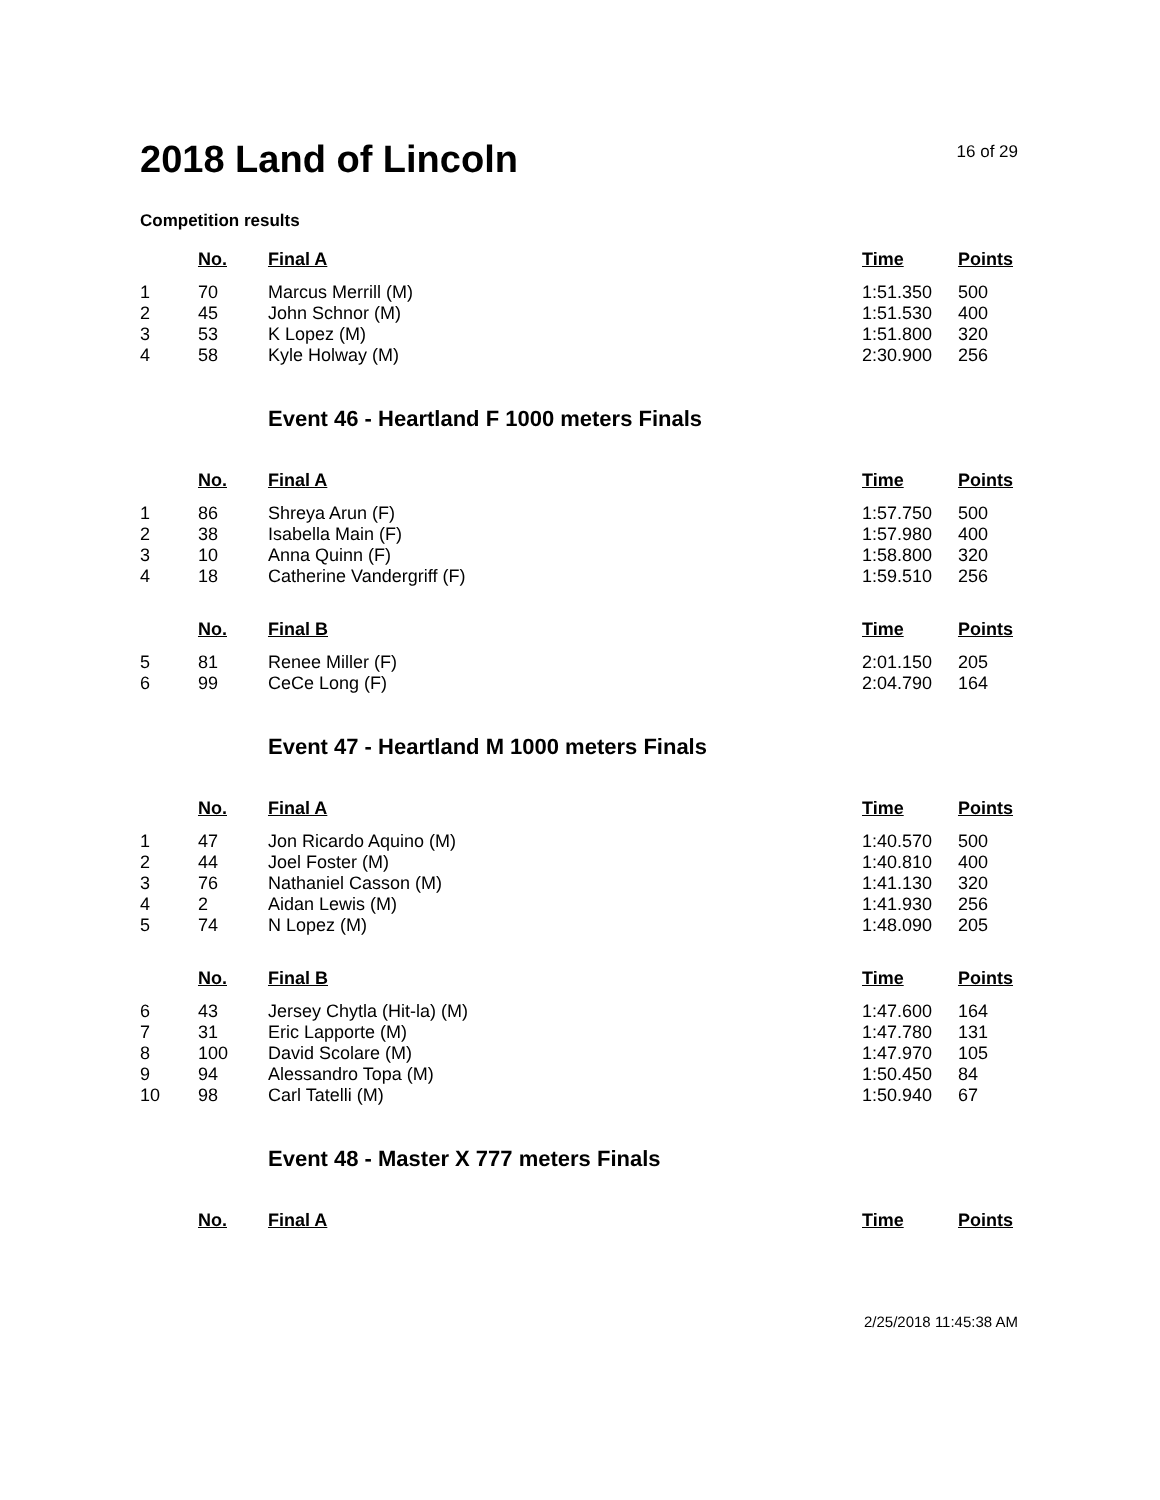2018 Land of Lincoln
16 of 29
Competition results
| | No. | Final A | Time | Points |
| 1 | 70 | Marcus Merrill (M) | 1:51.350 | 500 |
| 2 | 45 | John Schnor (M) | 1:51.530 | 400 |
| 3 | 53 | K Lopez (M) | 1:51.800 | 320 |
| 4 | 58 | Kyle Holway (M) | 2:30.900 | 256 |
Event 46 - Heartland F 1000 meters Finals
| | No. | Final A | Time | Points |
| 1 | 86 | Shreya Arun (F) | 1:57.750 | 500 |
| 2 | 38 | Isabella Main (F) | 1:57.980 | 400 |
| 3 | 10 | Anna Quinn (F) | 1:58.800 | 320 |
| 4 | 18 | Catherine Vandergriff (F) | 1:59.510 | 256 |
| | No. | Final B | Time | Points |
| 5 | 81 | Renee Miller (F) | 2:01.150 | 205 |
| 6 | 99 | CeCe Long (F) | 2:04.790 | 164 |
Event 47 - Heartland M 1000 meters Finals
| | No. | Final A | Time | Points |
| 1 | 47 | Jon Ricardo Aquino (M) | 1:40.570 | 500 |
| 2 | 44 | Joel Foster (M) | 1:40.810 | 400 |
| 3 | 76 | Nathaniel Casson (M) | 1:41.130 | 320 |
| 4 | 2 | Aidan Lewis (M) | 1:41.930 | 256 |
| 5 | 74 | N Lopez (M) | 1:48.090 | 205 |
| | No. | Final B | Time | Points |
| 6 | 43 | Jersey Chytla (Hit-la) (M) | 1:47.600 | 164 |
| 7 | 31 | Eric Lapporte (M) | 1:47.780 | 131 |
| 8 | 100 | David Scolare (M) | 1:47.970 | 105 |
| 9 | 94 | Alessandro Topa (M) | 1:50.450 | 84 |
| 10 | 98 | Carl Tatelli (M) | 1:50.940 | 67 |
Event 48 - Master X 777 meters Finals
| | No. | Final A | Time | Points |
2/25/2018 11:45:38 AM